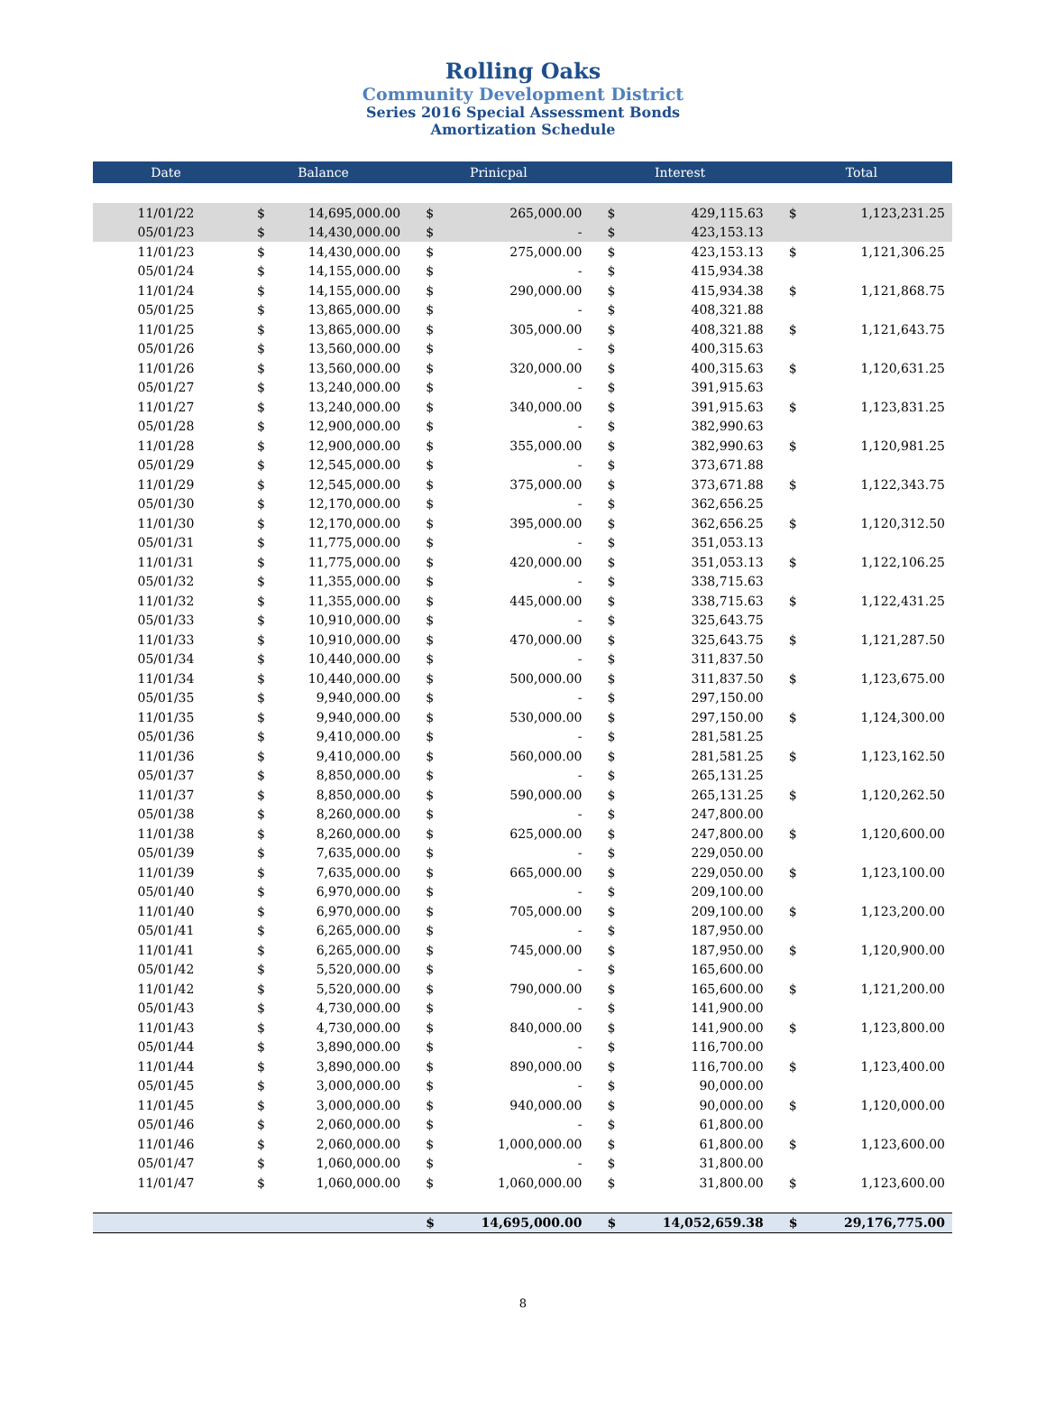Rolling Oaks
Community Development District
Series 2016 Special Assessment Bonds
Amortization Schedule
| Date | Balance | | Prinicpal | | Interest | | Total | |
| --- | --- | --- | --- | --- | --- | --- | --- | --- |
| 11/01/22 | $ | 14,695,000.00 | $ | 265,000.00 | $ | 429,115.63 | $ | 1,123,231.25 |
| 05/01/23 | $ | 14,430,000.00 | $ | - | $ | 423,153.13 | | |
| 11/01/23 | $ | 14,430,000.00 | $ | 275,000.00 | $ | 423,153.13 | $ | 1,121,306.25 |
| 05/01/24 | $ | 14,155,000.00 | $ | - | $ | 415,934.38 | | |
| 11/01/24 | $ | 14,155,000.00 | $ | 290,000.00 | $ | 415,934.38 | $ | 1,121,868.75 |
| 05/01/25 | $ | 13,865,000.00 | $ | - | $ | 408,321.88 | | |
| 11/01/25 | $ | 13,865,000.00 | $ | 305,000.00 | $ | 408,321.88 | $ | 1,121,643.75 |
| 05/01/26 | $ | 13,560,000.00 | $ | - | $ | 400,315.63 | | |
| 11/01/26 | $ | 13,560,000.00 | $ | 320,000.00 | $ | 400,315.63 | $ | 1,120,631.25 |
| 05/01/27 | $ | 13,240,000.00 | $ | - | $ | 391,915.63 | | |
| 11/01/27 | $ | 13,240,000.00 | $ | 340,000.00 | $ | 391,915.63 | $ | 1,123,831.25 |
| 05/01/28 | $ | 12,900,000.00 | $ | - | $ | 382,990.63 | | |
| 11/01/28 | $ | 12,900,000.00 | $ | 355,000.00 | $ | 382,990.63 | $ | 1,120,981.25 |
| 05/01/29 | $ | 12,545,000.00 | $ | - | $ | 373,671.88 | | |
| 11/01/29 | $ | 12,545,000.00 | $ | 375,000.00 | $ | 373,671.88 | $ | 1,122,343.75 |
| 05/01/30 | $ | 12,170,000.00 | $ | - | $ | 362,656.25 | | |
| 11/01/30 | $ | 12,170,000.00 | $ | 395,000.00 | $ | 362,656.25 | $ | 1,120,312.50 |
| 05/01/31 | $ | 11,775,000.00 | $ | - | $ | 351,053.13 | | |
| 11/01/31 | $ | 11,775,000.00 | $ | 420,000.00 | $ | 351,053.13 | $ | 1,122,106.25 |
| 05/01/32 | $ | 11,355,000.00 | $ | - | $ | 338,715.63 | | |
| 11/01/32 | $ | 11,355,000.00 | $ | 445,000.00 | $ | 338,715.63 | $ | 1,122,431.25 |
| 05/01/33 | $ | 10,910,000.00 | $ | - | $ | 325,643.75 | | |
| 11/01/33 | $ | 10,910,000.00 | $ | 470,000.00 | $ | 325,643.75 | $ | 1,121,287.50 |
| 05/01/34 | $ | 10,440,000.00 | $ | - | $ | 311,837.50 | | |
| 11/01/34 | $ | 10,440,000.00 | $ | 500,000.00 | $ | 311,837.50 | $ | 1,123,675.00 |
| 05/01/35 | $ | 9,940,000.00 | $ | - | $ | 297,150.00 | | |
| 11/01/35 | $ | 9,940,000.00 | $ | 530,000.00 | $ | 297,150.00 | $ | 1,124,300.00 |
| 05/01/36 | $ | 9,410,000.00 | $ | - | $ | 281,581.25 | | |
| 11/01/36 | $ | 9,410,000.00 | $ | 560,000.00 | $ | 281,581.25 | $ | 1,123,162.50 |
| 05/01/37 | $ | 8,850,000.00 | $ | - | $ | 265,131.25 | | |
| 11/01/37 | $ | 8,850,000.00 | $ | 590,000.00 | $ | 265,131.25 | $ | 1,120,262.50 |
| 05/01/38 | $ | 8,260,000.00 | $ | - | $ | 247,800.00 | | |
| 11/01/38 | $ | 8,260,000.00 | $ | 625,000.00 | $ | 247,800.00 | $ | 1,120,600.00 |
| 05/01/39 | $ | 7,635,000.00 | $ | - | $ | 229,050.00 | | |
| 11/01/39 | $ | 7,635,000.00 | $ | 665,000.00 | $ | 229,050.00 | $ | 1,123,100.00 |
| 05/01/40 | $ | 6,970,000.00 | $ | - | $ | 209,100.00 | | |
| 11/01/40 | $ | 6,970,000.00 | $ | 705,000.00 | $ | 209,100.00 | $ | 1,123,200.00 |
| 05/01/41 | $ | 6,265,000.00 | $ | - | $ | 187,950.00 | | |
| 11/01/41 | $ | 6,265,000.00 | $ | 745,000.00 | $ | 187,950.00 | $ | 1,120,900.00 |
| 05/01/42 | $ | 5,520,000.00 | $ | - | $ | 165,600.00 | | |
| 11/01/42 | $ | 5,520,000.00 | $ | 790,000.00 | $ | 165,600.00 | $ | 1,121,200.00 |
| 05/01/43 | $ | 4,730,000.00 | $ | - | $ | 141,900.00 | | |
| 11/01/43 | $ | 4,730,000.00 | $ | 840,000.00 | $ | 141,900.00 | $ | 1,123,800.00 |
| 05/01/44 | $ | 3,890,000.00 | $ | - | $ | 116,700.00 | | |
| 11/01/44 | $ | 3,890,000.00 | $ | 890,000.00 | $ | 116,700.00 | $ | 1,123,400.00 |
| 05/01/45 | $ | 3,000,000.00 | $ | - | $ | 90,000.00 | | |
| 11/01/45 | $ | 3,000,000.00 | $ | 940,000.00 | $ | 90,000.00 | $ | 1,120,000.00 |
| 05/01/46 | $ | 2,060,000.00 | $ | - | $ | 61,800.00 | | |
| 11/01/46 | $ | 2,060,000.00 | $ | 1,000,000.00 | $ | 61,800.00 | $ | 1,123,600.00 |
| 05/01/47 | $ | 1,060,000.00 | $ | - | $ | 31,800.00 | | |
| 11/01/47 | $ | 1,060,000.00 | $ | 1,060,000.00 | $ | 31,800.00 | $ | 1,123,600.00 |
| | | | $ | 14,695,000.00 | $ | 14,052,659.38 | $ | 29,176,775.00 |
8